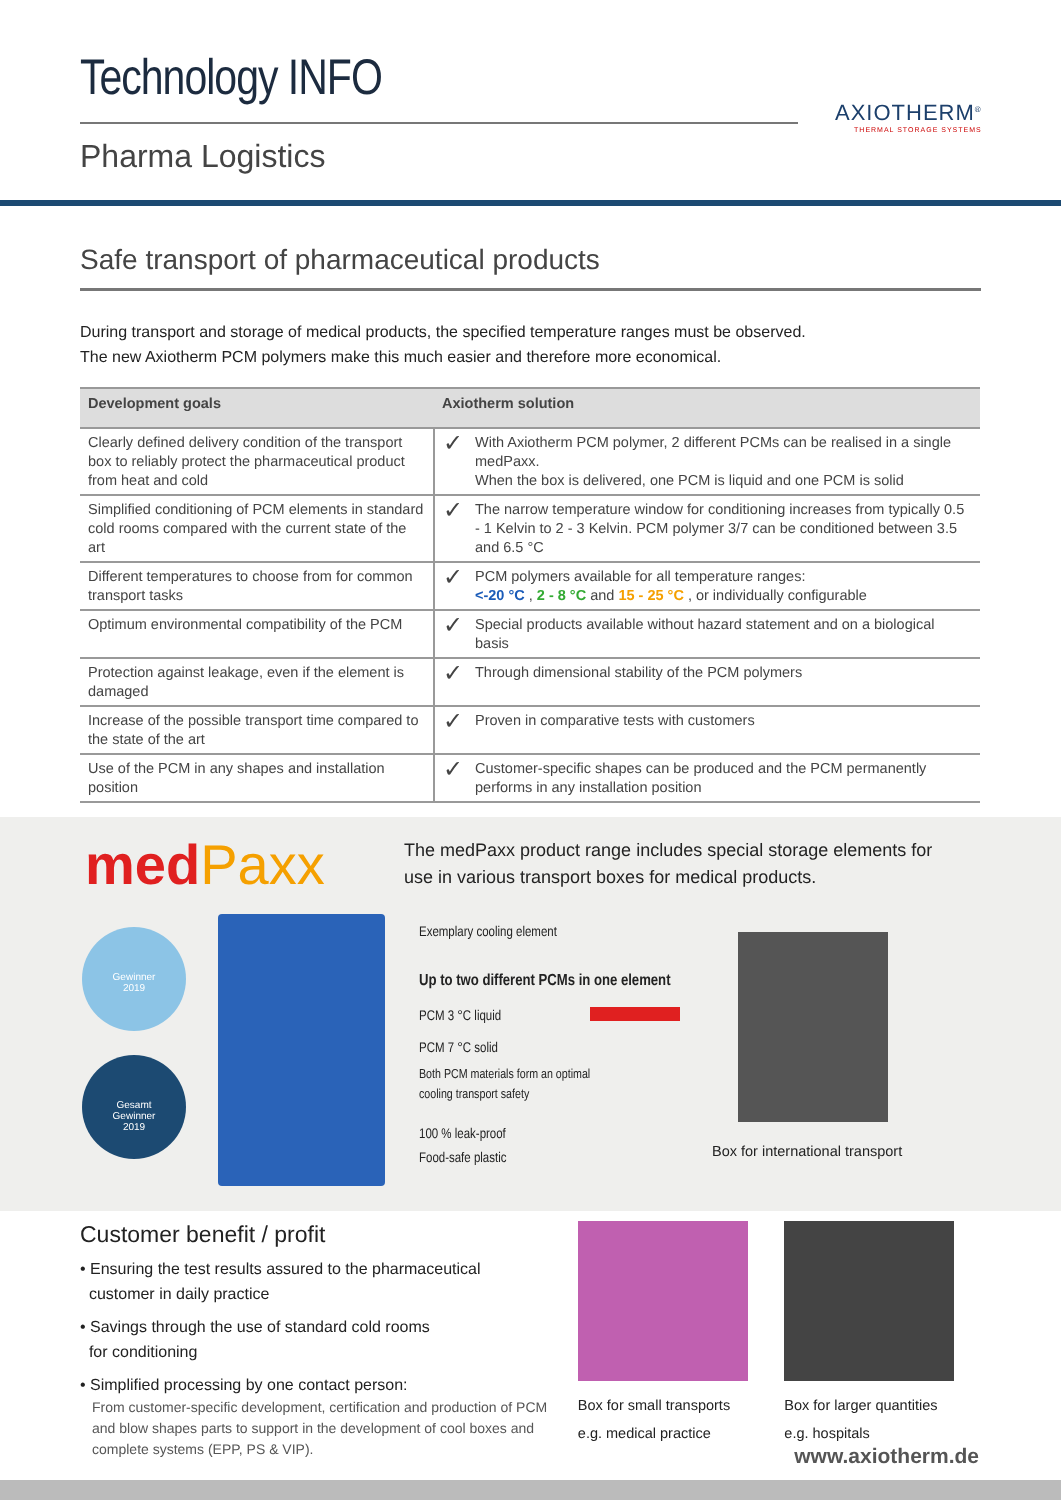Technology INFO
Pharma Logistics
AXIOTHERM<sup>®</sup>
THERMAL STORAGE SYSTEMS
Safe transport of pharmaceutical products
During transport and storage of medical products, the specified temperature ranges must be observed.
The new Axiotherm PCM polymers make this much easier and therefore more economical.
| Development goals | Axiotherm solution | |
| --- | --- | --- |
| Clearly defined delivery condition of the transport box to reliably protect the pharmaceutical product from heat and cold | ✓ | With Axiotherm PCM polymer, 2 different PCMs can be realised in a single medPaxx. When the box is delivered, one PCM is liquid and one PCM is solid |
| Simplified conditioning of PCM elements in standard cold rooms compared with the current state of the art | ✓ | The narrow temperature window for conditioning increases from typically 0.5 - 1 Kelvin to 2 - 3 Kelvin. PCM polymer 3/7 can be conditioned between 3.5 and 6.5 °C |
| Different temperatures to choose from for common transport tasks | ✓ | PCM polymers available for all temperature ranges: <-20 °C , 2 - 8 °C and 15 - 25 °C , or individually configurable |
| Optimum environmental compatibility of the PCM | ✓ | Special products available without hazard statement and on a biological basis |
| Protection against leakage, even if the element is damaged | ✓ | Through dimensional stability of the PCM polymers |
| Increase of the possible transport time compared to the state of the art | ✓ | Proven in comparative tests with customers |
| Use of the PCM in any shapes and installation position | ✓ | Customer-specific shapes can be produced and the PCM permanently performs in any installation position |
medPaxx
The medPaxx product range includes special storage elements for use in various transport boxes for medical products.
Gewinner
2019
Gesamt
Gewinner
2019
Exemplary cooling element
Up to two different PCMs in one element
PCM 3 °C liquid
PCM 7 °C solid
Both PCM materials form an optimal
cooling transport safety
100 % leak-proof
Food-safe plastic
Box for international transport
Customer benefit / profit
• Ensuring the test results assured to the pharmaceutical
customer in daily practice
• Savings through the use of standard cold rooms
for conditioning
• Simplified processing by one contact person:
From customer-specific development, certification and production of PCM and blow shapes parts to support in the development of cool boxes and complete systems (EPP, PS & VIP).
Box for small transports
e.g. medical practice
Box for larger quantities
e.g. hospitals
www.axiotherm.de